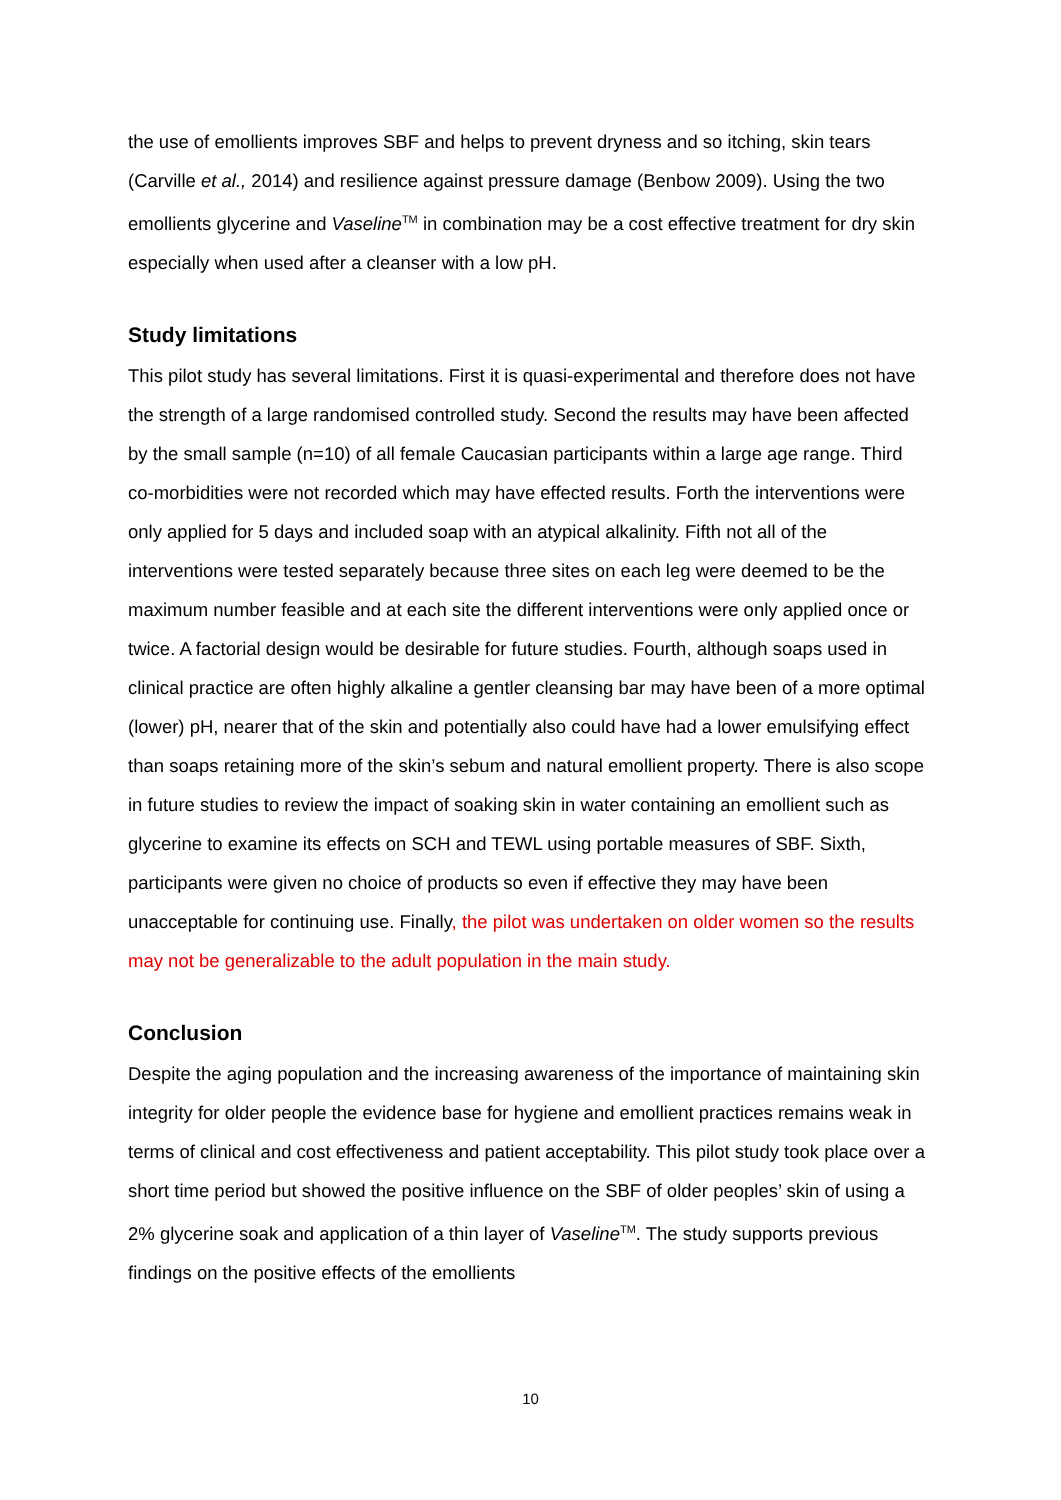the use of emollients improves SBF and helps to prevent dryness and so itching, skin tears (Carville et al., 2014) and resilience against pressure damage (Benbow 2009). Using the two emollients glycerine and Vaseline<sup>TM</sup> in combination may be a cost effective treatment for dry skin especially when used after a cleanser with a low pH.
Study limitations
This pilot study has several limitations. First it is quasi-experimental and therefore does not have the strength of a large randomised controlled study. Second the results may have been affected by the small sample (n=10) of all female Caucasian participants within a large age range. Third co-morbidities were not recorded which may have effected results. Forth the interventions were only applied for 5 days and included soap with an atypical alkalinity. Fifth not all of the interventions were tested separately because three sites on each leg were deemed to be the maximum number feasible and at each site the different interventions were only applied once or twice. A factorial design would be desirable for future studies. Fourth, although soaps used in clinical practice are often highly alkaline a gentler cleansing bar may have been of a more optimal (lower) pH, nearer that of the skin and potentially also could have had a lower emulsifying effect than soaps retaining more of the skin’s sebum and natural emollient property. There is also scope in future studies to review the impact of soaking skin in water containing an emollient such as glycerine to examine its effects on SCH and TEWL using portable measures of SBF. Sixth, participants were given no choice of products so even if effective they may have been unacceptable for continuing use. Finally, the pilot was undertaken on older women so the results may not be generalizable to the adult population in the main study.
Conclusion
Despite the aging population and the increasing awareness of the importance of maintaining skin integrity for older people the evidence base for hygiene and emollient practices remains weak in terms of clinical and cost effectiveness and patient acceptability. This pilot study took place over a short time period but showed the positive influence on the SBF of older peoples’ skin of using a 2% glycerine soak and application of a thin layer of Vaseline<sup>TM</sup>. The study supports previous findings on the positive effects of the emollients
10